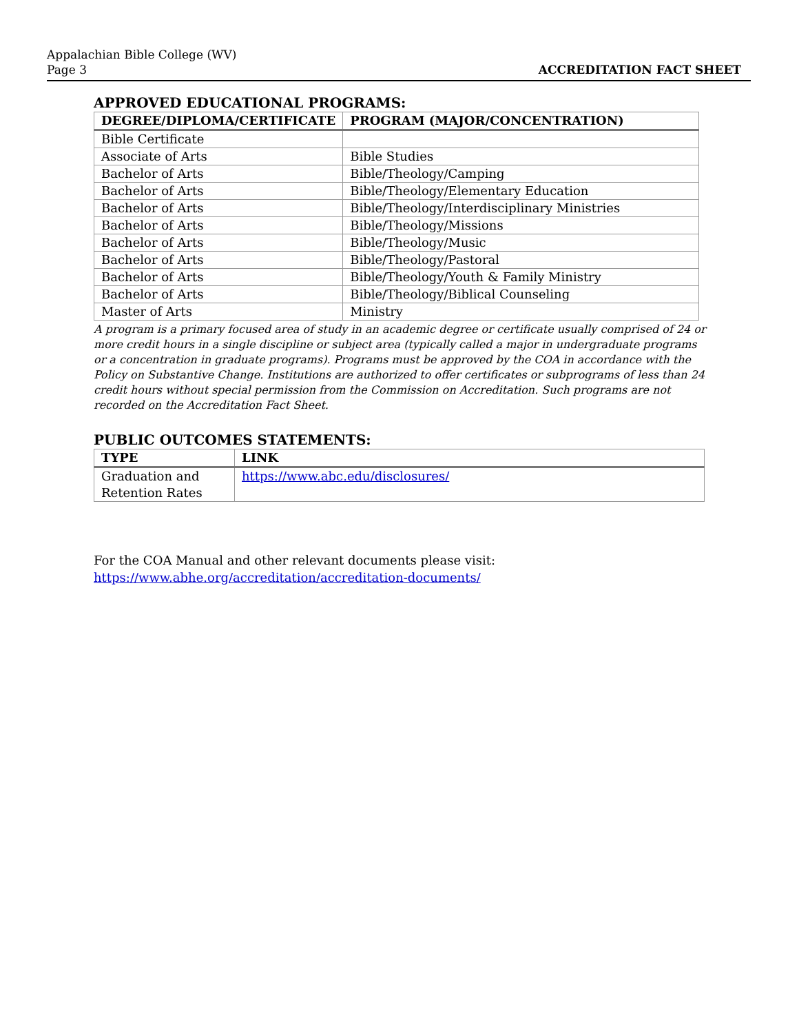Appalachian Bible College (WV)
Page 3
ACCREDITATION FACT SHEET
APPROVED EDUCATIONAL PROGRAMS:
| DEGREE/DIPLOMA/CERTIFICATE | PROGRAM (MAJOR/CONCENTRATION) |
| --- | --- |
| Bible Certificate | |
| Associate of Arts | Bible Studies |
| Bachelor of Arts | Bible/Theology/Camping |
| Bachelor of Arts | Bible/Theology/Elementary Education |
| Bachelor of Arts | Bible/Theology/Interdisciplinary Ministries |
| Bachelor of Arts | Bible/Theology/Missions |
| Bachelor of Arts | Bible/Theology/Music |
| Bachelor of Arts | Bible/Theology/Pastoral |
| Bachelor of Arts | Bible/Theology/Youth & Family Ministry |
| Bachelor of Arts | Bible/Theology/Biblical Counseling |
| Master of Arts | Ministry |
A program is a primary focused area of study in an academic degree or certificate usually comprised of 24 or more credit hours in a single discipline or subject area (typically called a major in undergraduate programs or a concentration in graduate programs). Programs must be approved by the COA in accordance with the Policy on Substantive Change. Institutions are authorized to offer certificates or subprograms of less than 24 credit hours without special permission from the Commission on Accreditation. Such programs are not recorded on the Accreditation Fact Sheet.
PUBLIC OUTCOMES STATEMENTS:
| TYPE | LINK |
| --- | --- |
| Graduation and Retention Rates | https://www.abc.edu/disclosures/ |
For the COA Manual and other relevant documents please visit:
https://www.abhe.org/accreditation/accreditation-documents/